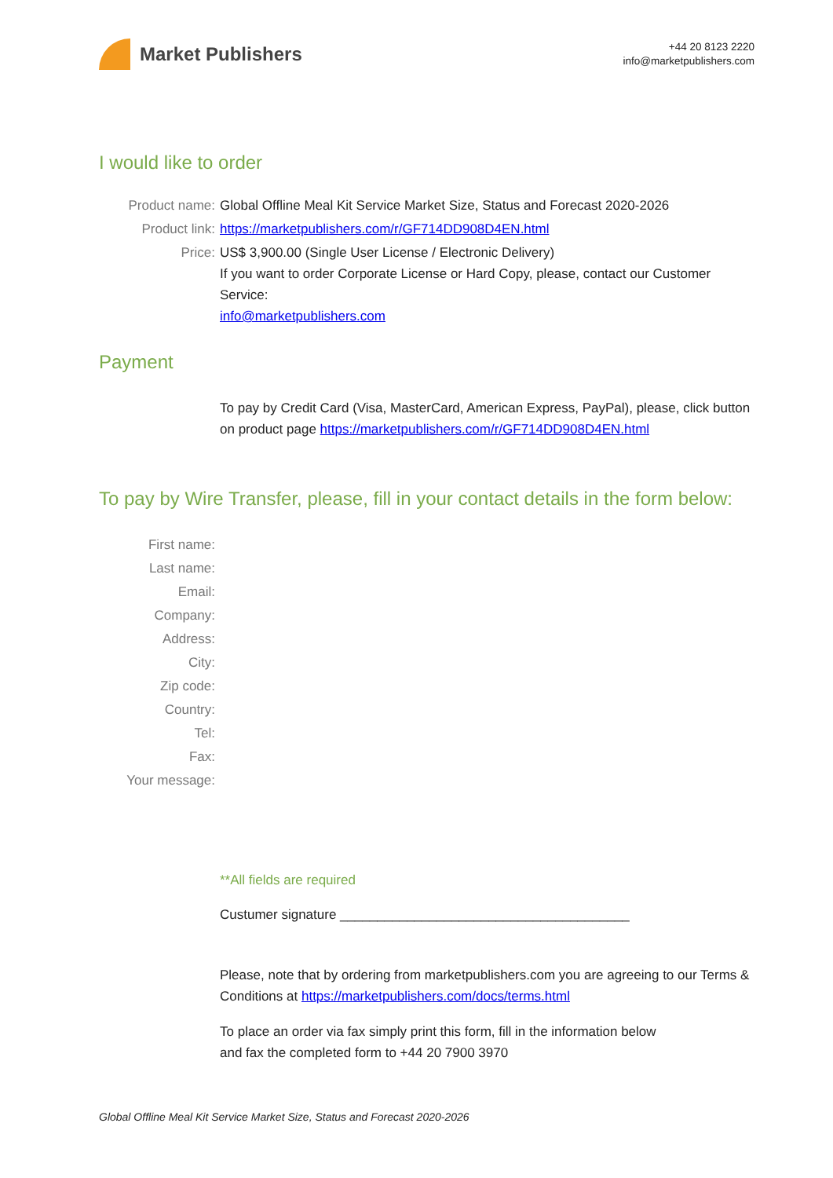Market Publishers
+44 20 8123 2220
info@marketpublishers.com
I would like to order
Product name: Global Offline Meal Kit Service Market Size, Status and Forecast 2020-2026
Product link: https://marketpublishers.com/r/GF714DD908D4EN.html
Price: US$ 3,900.00 (Single User License / Electronic Delivery)
If you want to order Corporate License or Hard Copy, please, contact our Customer Service:
info@marketpublishers.com
Payment
To pay by Credit Card (Visa, MasterCard, American Express, PayPal), please, click button on product page https://marketpublishers.com/r/GF714DD908D4EN.html
To pay by Wire Transfer, please, fill in your contact details in the form below:
First name:
Last name:
Email:
Company:
Address:
City:
Zip code:
Country:
Tel:
Fax:
Your message:
**All fields are required
Custumer signature _______________________________________
Please, note that by ordering from marketpublishers.com you are agreeing to our Terms & Conditions at https://marketpublishers.com/docs/terms.html
To place an order via fax simply print this form, fill in the information below
and fax the completed form to +44 20 7900 3970
Global Offline Meal Kit Service Market Size, Status and Forecast 2020-2026